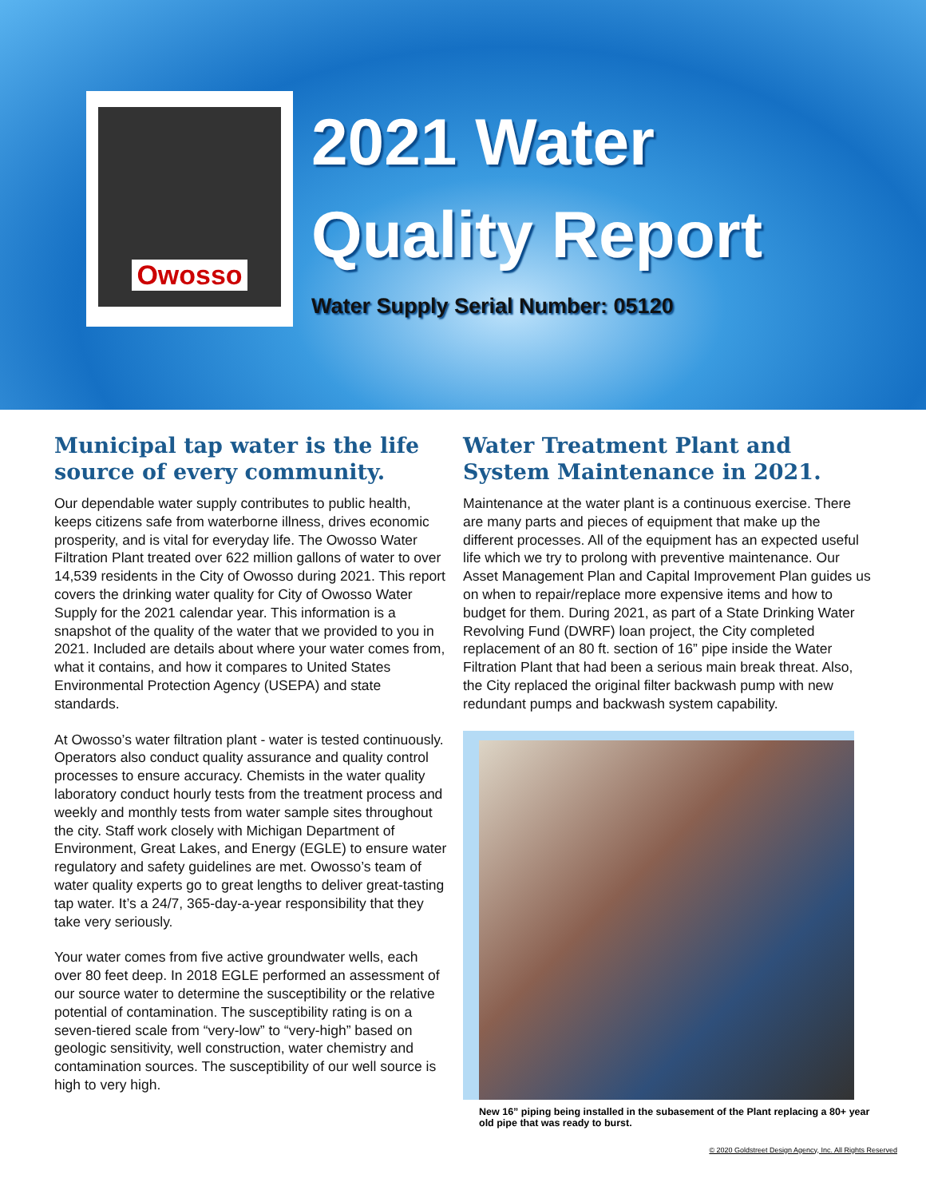Owosso
2021 Water
Quality Report
Water Supply Serial Number: 05120
Municipal tap water is the life source of every community.
Our dependable water supply contributes to public health, keeps citizens safe from waterborne illness, drives economic prosperity, and is vital for everyday life. The Owosso Water Filtration Plant treated over 622 million gallons of water to over 14,539 residents in the City of Owosso during 2021. This report covers the drinking water quality for City of Owosso Water Supply for the 2021 calendar year. This information is a snapshot of the quality of the water that we provided to you in 2021. Included are details about where your water comes from, what it contains, and how it compares to United States Environmental Protection Agency (USEPA) and state standards.
At Owosso’s water filtration plant - water is tested continuously. Operators also conduct quality assurance and quality control processes to ensure accuracy. Chemists in the water quality laboratory conduct hourly tests from the treatment process and weekly and monthly tests from water sample sites throughout the city. Staff work closely with Michigan Department of Environment, Great Lakes, and Energy (EGLE) to ensure water regulatory and safety guidelines are met. Owosso’s team of water quality experts go to great lengths to deliver great-tasting tap water. It’s a 24/7, 365-day-a-year responsibility that they take very seriously.
Your water comes from five active groundwater wells, each over 80 feet deep. In 2018 EGLE performed an assessment of our source water to determine the susceptibility or the relative potential of contamination. The susceptibility rating is on a seven-tiered scale from “very-low” to “very-high” based on geologic sensitivity, well construction, water chemistry and contamination sources. The susceptibility of our well source is high to very high.
Water Treatment Plant and System Maintenance in 2021.
Maintenance at the water plant is a continuous exercise. There are many parts and pieces of equipment that make up the different processes. All of the equipment has an expected useful life which we try to prolong with preventive maintenance. Our Asset Management Plan and Capital Improvement Plan guides us on when to repair/replace more expensive items and how to budget for them. During 2021, as part of a State Drinking Water Revolving Fund (DWRF) loan project, the City completed replacement of an 80 ft. section of 16” pipe inside the Water Filtration Plant that had been a serious main break threat. Also, the City replaced the original filter backwash pump with new redundant pumps and backwash system capability.
New 16” piping being installed in the subasement of the Plant replacing a 80+ year old pipe that was ready to burst.
© 2020 Goldstreet Design Agency, Inc. All Rights Reserved